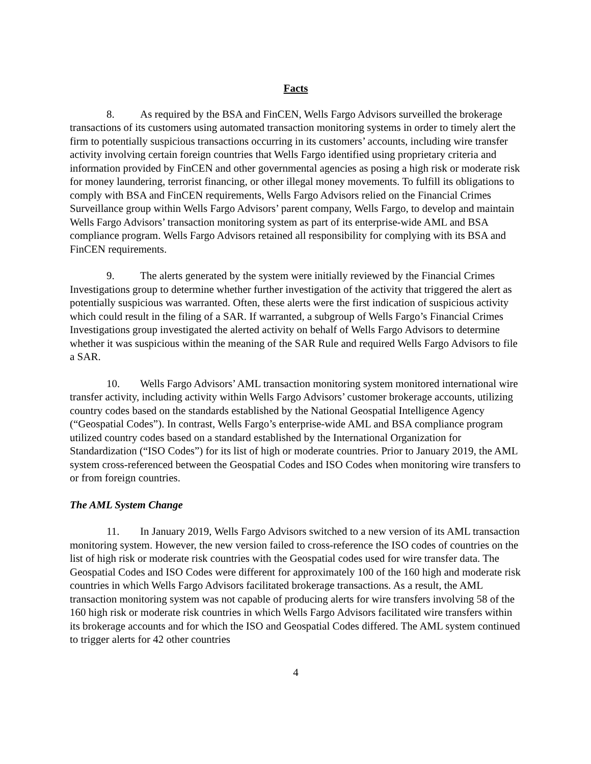Facts
8. As required by the BSA and FinCEN, Wells Fargo Advisors surveilled the brokerage transactions of its customers using automated transaction monitoring systems in order to timely alert the firm to potentially suspicious transactions occurring in its customers’ accounts, including wire transfer activity involving certain foreign countries that Wells Fargo identified using proprietary criteria and information provided by FinCEN and other governmental agencies as posing a high risk or moderate risk for money laundering, terrorist financing, or other illegal money movements. To fulfill its obligations to comply with BSA and FinCEN requirements, Wells Fargo Advisors relied on the Financial Crimes Surveillance group within Wells Fargo Advisors’ parent company, Wells Fargo, to develop and maintain Wells Fargo Advisors’ transaction monitoring system as part of its enterprise-wide AML and BSA compliance program. Wells Fargo Advisors retained all responsibility for complying with its BSA and FinCEN requirements.
9. The alerts generated by the system were initially reviewed by the Financial Crimes Investigations group to determine whether further investigation of the activity that triggered the alert as potentially suspicious was warranted. Often, these alerts were the first indication of suspicious activity which could result in the filing of a SAR. If warranted, a subgroup of Wells Fargo’s Financial Crimes Investigations group investigated the alerted activity on behalf of Wells Fargo Advisors to determine whether it was suspicious within the meaning of the SAR Rule and required Wells Fargo Advisors to file a SAR.
10. Wells Fargo Advisors’ AML transaction monitoring system monitored international wire transfer activity, including activity within Wells Fargo Advisors’ customer brokerage accounts, utilizing country codes based on the standards established by the National Geospatial Intelligence Agency (“Geospatial Codes”). In contrast, Wells Fargo’s enterprise-wide AML and BSA compliance program utilized country codes based on a standard established by the International Organization for Standardization (“ISO Codes”) for its list of high or moderate countries. Prior to January 2019, the AML system cross-referenced between the Geospatial Codes and ISO Codes when monitoring wire transfers to or from foreign countries.
The AML System Change
11. In January 2019, Wells Fargo Advisors switched to a new version of its AML transaction monitoring system. However, the new version failed to cross-reference the ISO codes of countries on the list of high risk or moderate risk countries with the Geospatial codes used for wire transfer data. The Geospatial Codes and ISO Codes were different for approximately 100 of the 160 high and moderate risk countries in which Wells Fargo Advisors facilitated brokerage transactions. As a result, the AML transaction monitoring system was not capable of producing alerts for wire transfers involving 58 of the 160 high risk or moderate risk countries in which Wells Fargo Advisors facilitated wire transfers within its brokerage accounts and for which the ISO and Geospatial Codes differed. The AML system continued to trigger alerts for 42 other countries
4